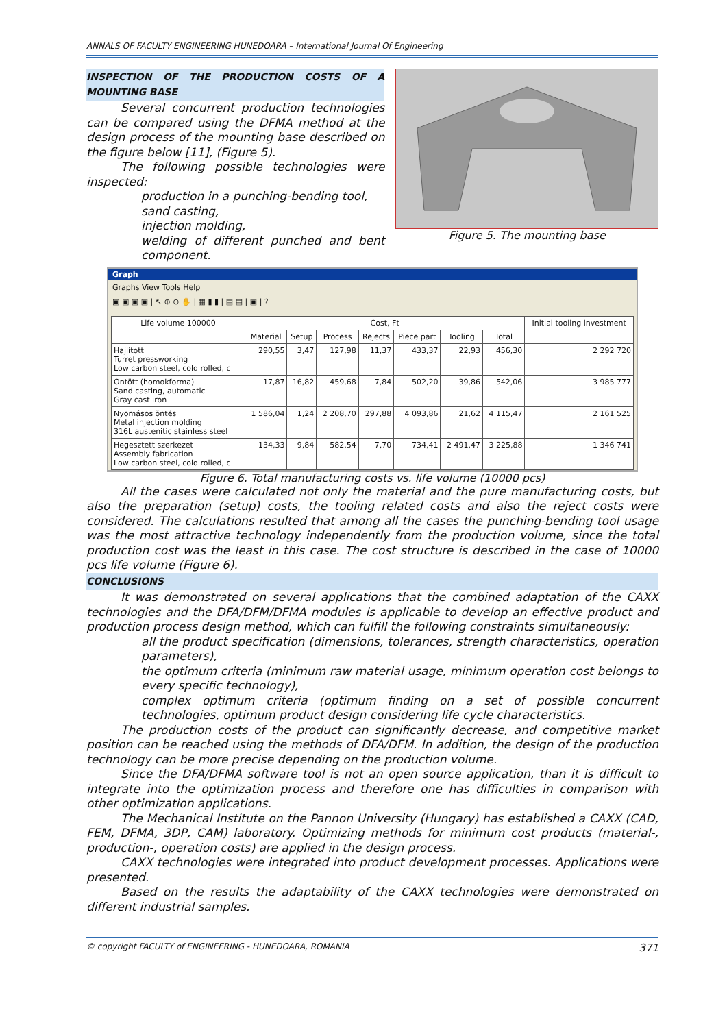ANNALS OF FACULTY ENGINEERING HUNEDOARA – International Journal Of Engineering
INSPECTION OF THE PRODUCTION COSTS OF A MOUNTING BASE
Several concurrent production technologies can be compared using the DFMA method at the design process of the mounting base described on the figure below [11], (Figure 5).
The following possible technologies were inspected:
production in a punching-bending tool,
sand casting,
injection molding,
welding of different punched and bent component.
Figure 5. The mounting base
Graph
Graphs View Tools Help
▣ ▣ ▣ ▣ | ↖ ⊕ ⊖ ✋ | ▦ ▮ ▮ | ▤ ▤ | ▣ | ?
| Life volume 100000 | Cost, Ft | | | | | | | Initial tooling investment |
| --- | --- | --- | --- | --- | --- | --- | --- | --- |
| | Material | Setup | Process | Rejects | Piece part | Tooling | Total | |
| Hajlított Turret pressworking Low carbon steel, cold rolled, c | 290,55 | 3,47 | 127,98 | 11,37 | 433,37 | 22,93 | 456,30 | 2 292 720 |
| Öntött (homokforma) Sand casting, automatic Gray cast iron | 17,87 | 16,82 | 459,68 | 7,84 | 502,20 | 39,86 | 542,06 | 3 985 777 |
| Nyomásos öntés Metal injection molding 316L austenitic stainless steel | 1 586,04 | 1,24 | 2 208,70 | 297,88 | 4 093,86 | 21,62 | 4 115,47 | 2 161 525 |
| Hegesztett szerkezet Assembly fabrication Low carbon steel, cold rolled, c | 134,33 | 9,84 | 582,54 | 7,70 | 734,41 | 2 491,47 | 3 225,88 | 1 346 741 |
Figure 6. Total manufacturing costs vs. life volume (10000 pcs)
All the cases were calculated not only the material and the pure manufacturing costs, but also the preparation (setup) costs, the tooling related costs and also the reject costs were considered. The calculations resulted that among all the cases the punching-bending tool usage was the most attractive technology independently from the production volume, since the total production cost was the least in this case. The cost structure is described in the case of 10000 pcs life volume (Figure 6).
CONCLUSIONS
It was demonstrated on several applications that the combined adaptation of the CAXX technologies and the DFA/DFM/DFMA modules is applicable to develop an effective product and production process design method, which can fulfill the following constraints simultaneously:
all the product specification (dimensions, tolerances, strength characteristics, operation parameters),
the optimum criteria (minimum raw material usage, minimum operation cost belongs to every specific technology),
complex optimum criteria (optimum finding on a set of possible concurrent technologies, optimum product design considering life cycle characteristics.
The production costs of the product can significantly decrease, and competitive market position can be reached using the methods of DFA/DFM. In addition, the design of the production technology can be more precise depending on the production volume.
Since the DFA/DFMA software tool is not an open source application, than it is difficult to integrate into the optimization process and therefore one has difficulties in comparison with other optimization applications.
The Mechanical Institute on the Pannon University (Hungary) has established a CAXX (CAD, FEM, DFMA, 3DP, CAM) laboratory. Optimizing methods for minimum cost products (material-, production-, operation costs) are applied in the design process.
CAXX technologies were integrated into product development processes. Applications were presented.
Based on the results the adaptability of the CAXX technologies were demonstrated on different industrial samples.
© copyright FACULTY of ENGINEERING - HUNEDOARA, ROMANIA 371